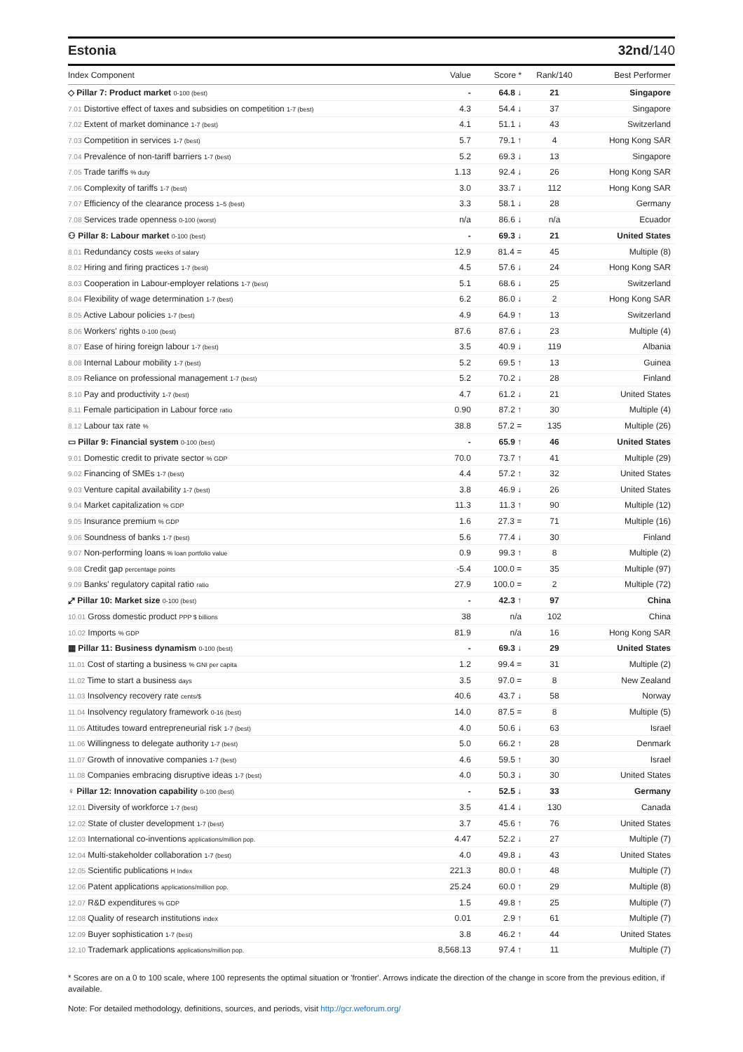Estonia 32nd/140
| Index Component | Value | Score * | Rank/140 | Best Performer |
| --- | --- | --- | --- | --- |
| ◇ Pillar 7: Product market 0-100 (best) | - | 64.8 ↓ | 21 | Singapore |
| 7.01 Distortive effect of taxes and subsidies on competition 1-7 (best) | 4.3 | 54.4 ↓ | 37 | Singapore |
| 7.02 Extent of market dominance 1-7 (best) | 4.1 | 51.1 ↓ | 43 | Switzerland |
| 7.03 Competition in services 1-7 (best) | 5.7 | 79.1 ↑ | 4 | Hong Kong SAR |
| 7.04 Prevalence of non-tariff barriers 1-7 (best) | 5.2 | 69.3 ↓ | 13 | Singapore |
| 7.05 Trade tariffs % duty | 1.13 | 92.4 ↓ | 26 | Hong Kong SAR |
| 7.06 Complexity of tariffs 1-7 (best) | 3.0 | 33.7 ↓ | 112 | Hong Kong SAR |
| 7.07 Efficiency of the clearance process 1–5 (best) | 3.3 | 58.1 ↓ | 28 | Germany |
| 7.08 Services trade openness 0-100 (worst) | n/a | 86.6 ↓ | n/a | Ecuador |
| ⚇ Pillar 8: Labour market 0-100 (best) | - | 69.3 ↓ | 21 | United States |
| 8.01 Redundancy costs weeks of salary | 12.9 | 81.4 = | 45 | Multiple (8) |
| 8.02 Hiring and firing practices 1-7 (best) | 4.5 | 57.6 ↓ | 24 | Hong Kong SAR |
| 8.03 Cooperation in Labour-employer relations 1-7 (best) | 5.1 | 68.6 ↓ | 25 | Switzerland |
| 8.04 Flexibility of wage determination 1-7 (best) | 6.2 | 86.0 ↓ | 2 | Hong Kong SAR |
| 8.05 Active Labour policies 1-7 (best) | 4.9 | 64.9 ↑ | 13 | Switzerland |
| 8.06 Workers' rights 0-100 (best) | 87.6 | 87.6 ↓ | 23 | Multiple (4) |
| 8.07 Ease of hiring foreign labour 1-7 (best) | 3.5 | 40.9 ↓ | 119 | Albania |
| 8.08 Internal Labour mobility 1-7 (best) | 5.2 | 69.5 ↑ | 13 | Guinea |
| 8.09 Reliance on professional management 1-7 (best) | 5.2 | 70.2 ↓ | 28 | Finland |
| 8.10 Pay and productivity 1-7 (best) | 4.7 | 61.2 ↓ | 21 | United States |
| 8.11 Female participation in Labour force ratio | 0.90 | 87.2 ↑ | 30 | Multiple (4) |
| 8.12 Labour tax rate % | 38.8 | 57.2 = | 135 | Multiple (26) |
| ▭ Pillar 9: Financial system 0-100 (best) | - | 65.9 ↑ | 46 | United States |
| 9.01 Domestic credit to private sector % GDP | 70.0 | 73.7 ↑ | 41 | Multiple (29) |
| 9.02 Financing of SMEs 1-7 (best) | 4.4 | 57.2 ↑ | 32 | United States |
| 9.03 Venture capital availability 1-7 (best) | 3.8 | 46.9 ↓ | 26 | United States |
| 9.04 Market capitalization % GDP | 11.3 | 11.3 ↑ | 90 | Multiple (12) |
| 9.05 Insurance premium % GDP | 1.6 | 27.3 = | 71 | Multiple (16) |
| 9.06 Soundness of banks 1-7 (best) | 5.6 | 77.4 ↓ | 30 | Finland |
| 9.07 Non-performing loans % loan portfolio value | 0.9 | 99.3 ↑ | 8 | Multiple (2) |
| 9.08 Credit gap percentage points | -5.4 | 100.0 = | 35 | Multiple (97) |
| 9.09 Banks' regulatory capital ratio ratio | 27.9 | 100.0 = | 2 | Multiple (72) |
| ⤢ Pillar 10: Market size 0-100 (best) | - | 42.3 ↑ | 97 | China |
| 10.01 Gross domestic product PPP $ billions | 38 | n/a | 102 | China |
| 10.02 Imports % GDP | 81.9 | n/a | 16 | Hong Kong SAR |
| ▦ Pillar 11: Business dynamism 0-100 (best) | - | 69.3 ↓ | 29 | United States |
| 11.01 Cost of starting a business % GNI per capita | 1.2 | 99.4 = | 31 | Multiple (2) |
| 11.02 Time to start a business days | 3.5 | 97.0 = | 8 | New Zealand |
| 11.03 Insolvency recovery rate cents/$ | 40.6 | 43.7 ↓ | 58 | Norway |
| 11.04 Insolvency regulatory framework 0-16 (best) | 14.0 | 87.5 = | 8 | Multiple (5) |
| 11.05 Attitudes toward entrepreneurial risk 1-7 (best) | 4.0 | 50.6 ↓ | 63 | Israel |
| 11.06 Willingness to delegate authority 1-7 (best) | 5.0 | 66.2 ↑ | 28 | Denmark |
| 11.07 Growth of innovative companies 1-7 (best) | 4.6 | 59.5 ↑ | 30 | Israel |
| 11.08 Companies embracing disruptive ideas 1-7 (best) | 4.0 | 50.3 ↓ | 30 | United States |
| ♀ Pillar 12: Innovation capability 0-100 (best) | - | 52.5 ↓ | 33 | Germany |
| 12.01 Diversity of workforce 1-7 (best) | 3.5 | 41.4 ↓ | 130 | Canada |
| 12.02 State of cluster development 1-7 (best) | 3.7 | 45.6 ↑ | 76 | United States |
| 12.03 International co-inventions applications/million pop. | 4.47 | 52.2 ↓ | 27 | Multiple (7) |
| 12.04 Multi-stakeholder collaboration 1-7 (best) | 4.0 | 49.8 ↓ | 43 | United States |
| 12.05 Scientific publications H Index | 221.3 | 80.0 ↑ | 48 | Multiple (7) |
| 12.06 Patent applications applications/million pop. | 25.24 | 60.0 ↑ | 29 | Multiple (8) |
| 12.07 R&D expenditures % GDP | 1.5 | 49.8 ↑ | 25 | Multiple (7) |
| 12.08 Quality of research institutions index | 0.01 | 2.9 ↑ | 61 | Multiple (7) |
| 12.09 Buyer sophistication 1-7 (best) | 3.8 | 46.2 ↑ | 44 | United States |
| 12.10 Trademark applications applications/million pop. | 8,568.13 | 97.4 ↑ | 11 | Multiple (7) |
* Scores are on a 0 to 100 scale, where 100 represents the optimal situation or 'frontier'. Arrows indicate the direction of the change in score from the previous edition, if available.
Note: For detailed methodology, definitions, sources, and periods, visit http://gcr.weforum.org/